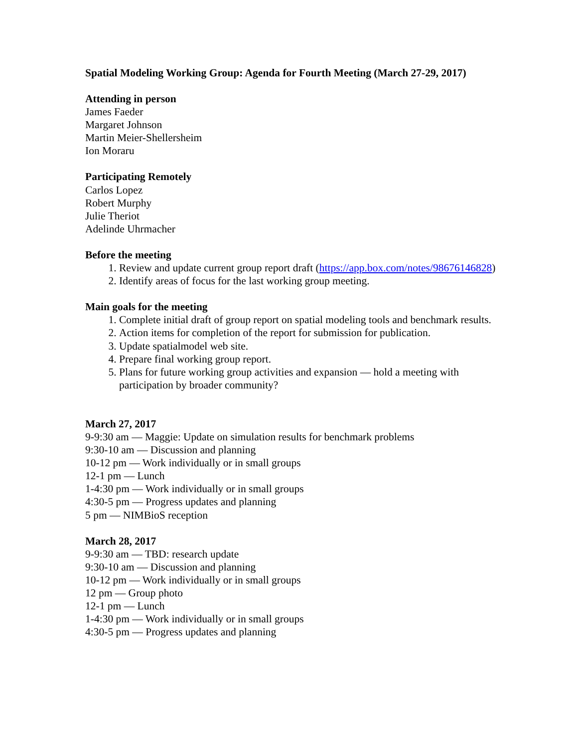Spatial Modeling Working Group: Agenda for Fourth Meeting (March 27-29, 2017)
Attending in person
James Faeder
Margaret Johnson
Martin Meier-Shellersheim
Ion Moraru
Participating Remotely
Carlos Lopez
Robert Murphy
Julie Theriot
Adelinde Uhrmacher
Before the meeting
1. Review and update current group report draft (https://app.box.com/notes/98676146828)
2. Identify areas of focus for the last working group meeting.
Main goals for the meeting
1. Complete initial draft of group report on spatial modeling tools and benchmark results.
2. Action items for completion of the report for submission for publication.
3. Update spatialmodel web site.
4. Prepare final working group report.
5. Plans for future working group activities and expansion — hold a meeting with participation by broader community?
March 27, 2017
9-9:30 am — Maggie: Update on simulation results for benchmark problems
9:30-10 am — Discussion and planning
10-12 pm — Work individually or in small groups
12-1 pm — Lunch
1-4:30 pm — Work individually or in small groups
4:30-5 pm — Progress updates and planning
5 pm — NIMBioS reception
March 28, 2017
9-9:30 am — TBD: research update
9:30-10 am — Discussion and planning
10-12 pm — Work individually or in small groups
12 pm — Group photo
12-1 pm — Lunch
1-4:30 pm — Work individually or in small groups
4:30-5 pm — Progress updates and planning